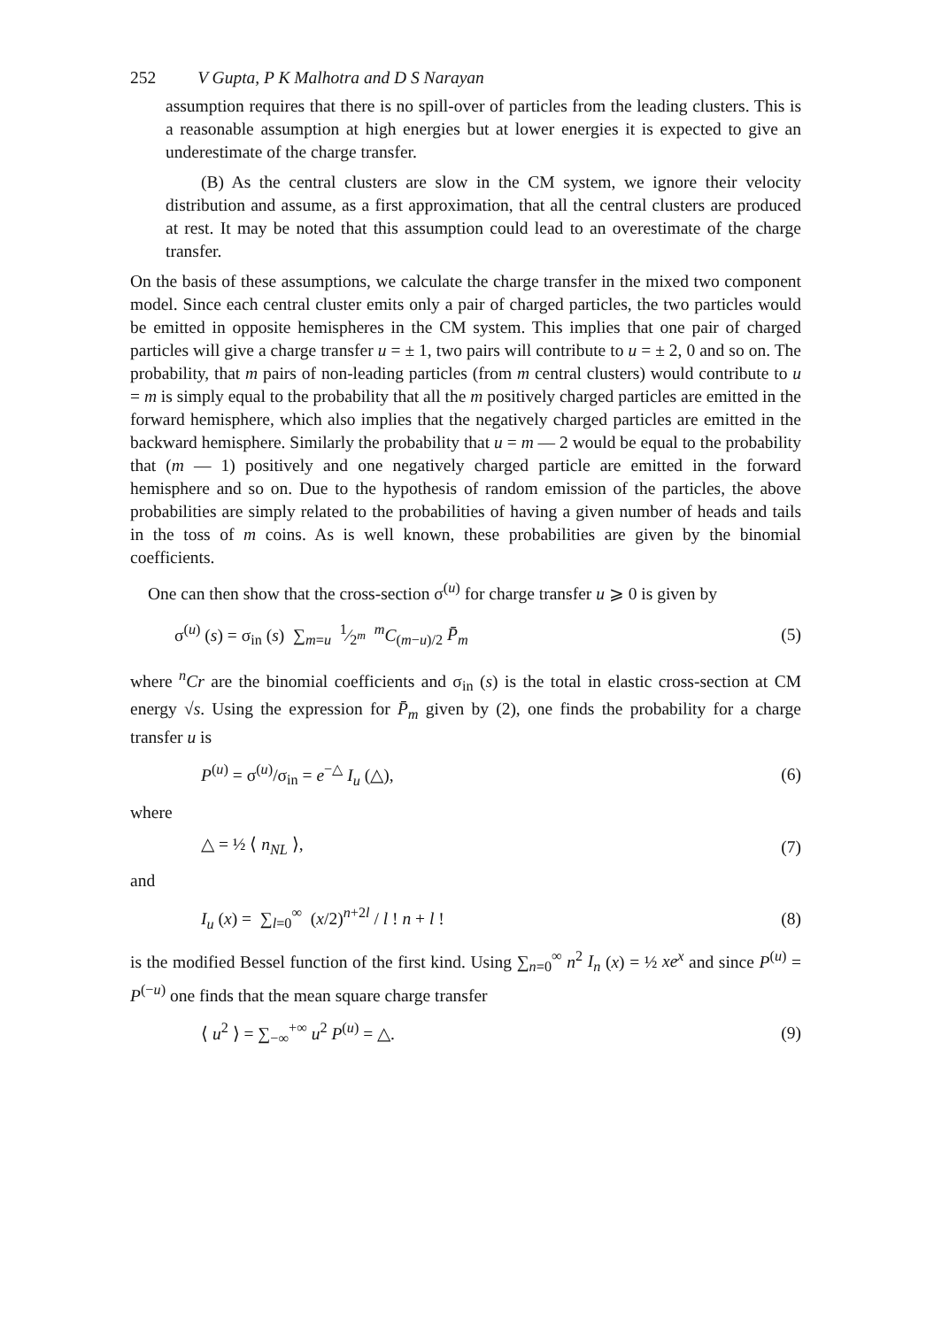252 V Gupta, P K Malhotra and D S Narayan
assumption requires that there is no spill-over of particles from the leading clusters. This is a reasonable assumption at high energies but at lower energies it is expected to give an underestimate of the charge transfer.
(B) As the central clusters are slow in the CM system, we ignore their velocity distribution and assume, as a first approximation, that all the central clusters are produced at rest. It may be noted that this assumption could lead to an overestimate of the charge transfer.
On the basis of these assumptions, we calculate the charge transfer in the mixed two component model. Since each central cluster emits only a pair of charged particles, the two particles would be emitted in opposite hemispheres in the CM system. This implies that one pair of charged particles will give a charge transfer u = ± 1, two pairs will contribute to u = ± 2, 0 and so on. The probability, that m pairs of non-leading particles (from m central clusters) would contribute to u = m is simply equal to the probability that all the m positively charged particles are emitted in the forward hemisphere, which also implies that the negatively charged particles are emitted in the backward hemisphere. Similarly the probability that u = m — 2 would be equal to the probability that (m — 1) positively and one negatively charged particle are emitted in the forward hemisphere and so on. Due to the hypothesis of random emission of the particles, the above probabilities are simply related to the probabilities of having a given number of heads and tails in the toss of m coins. As is well known, these probabilities are given by the binomial coefficients.
One can then show that the cross-section σ<sup>(u)</sup> for charge transfer u ⩾ 0 is given by
σ<sup>(u)</sup> (s) = σ<sub>in</sub> (s) ∑<sub>m=u</sub> 1⁄2<sup>m</sup> <sup>m</sup>C<sub>(m−u)/2</sub> P̄<sub>m</sub> (5)
where <sup>n</sup>Cr are the binomial coefficients and σ<sub>in</sub> (s) is the total in elastic cross-section at CM energy √s. Using the expression for P̄<sub>m</sub> given by (2), one finds the probability for a charge transfer u is
P<sup>(u)</sup> = σ<sup>(u)</sup>/σ<sub>in</sub> = e<sup>−△</sup> I<sub>u</sub> (△), (6)
where
△ = ½ ⟨ n<sub>NL</sub> ⟩, (7)
and
I<sub>u</sub> (x) = ∑<sub>l=0</sub><sup>∞</sup> (x/2)<sup>n+2l</sup> / l ! n + l ! (8)
is the modified Bessel function of the first kind. Using ∑<sub>n=0</sub><sup>∞</sup> n<sup>2</sup> I<sub>n</sub> (x) = ½ xe<sup>x</sup> and since P<sup>(u)</sup> = P<sup>(−u)</sup> one finds that the mean square charge transfer
⟨ u<sup>2</sup> ⟩ = ∑<sub>−∞</sub><sup>+∞</sup> u<sup>2</sup> P<sup>(u)</sup> = △. (9)